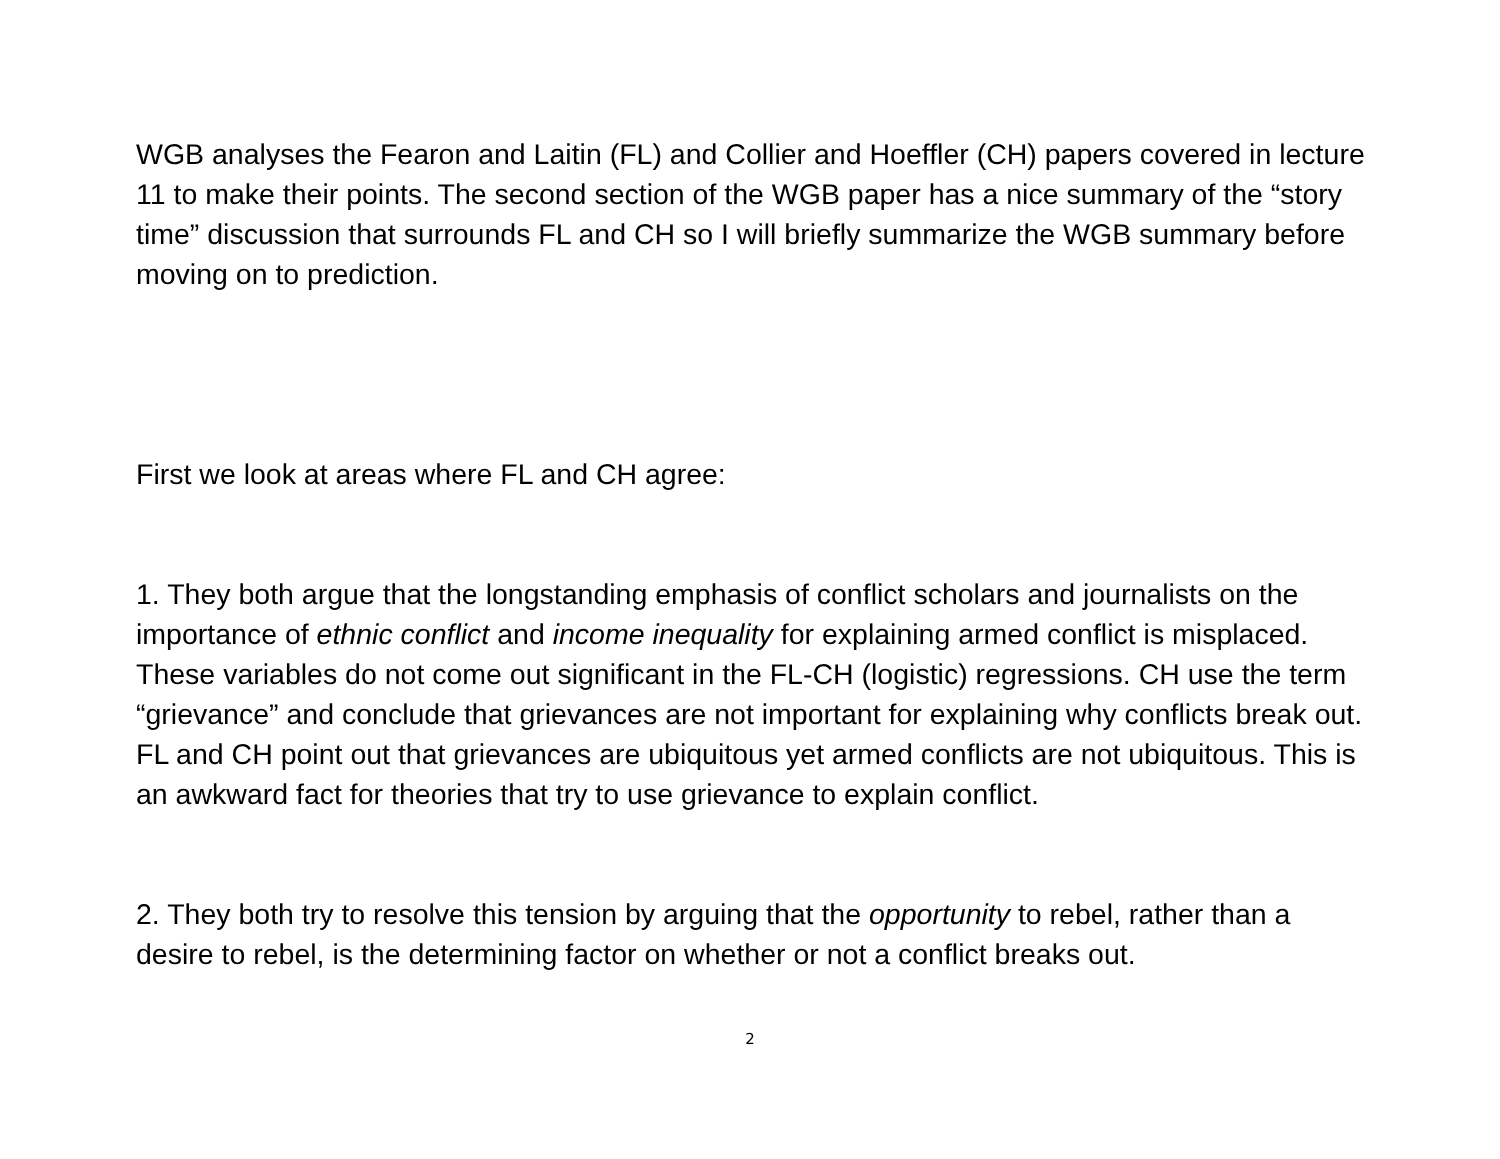WGB analyses the Fearon and Laitin (FL) and Collier and Hoeffler (CH) papers covered in lecture 11 to make their points. The second section of the WGB paper has a nice summary of the “story time” discussion that surrounds FL and CH so I will briefly summarize the WGB summary before moving on to prediction.
First we look at areas where FL and CH agree:
1. They both argue that the longstanding emphasis of conflict scholars and journalists on the importance of ethnic conflict and income inequality for explaining armed conflict is misplaced. These variables do not come out significant in the FL-CH (logistic) regressions. CH use the term “grievance” and conclude that grievances are not important for explaining why conflicts break out. FL and CH point out that grievances are ubiquitous yet armed conflicts are not ubiquitous. This is an awkward fact for theories that try to use grievance to explain conflict.
2. They both try to resolve this tension by arguing that the opportunity to rebel, rather than a desire to rebel, is the determining factor on whether or not a conflict breaks out.
2